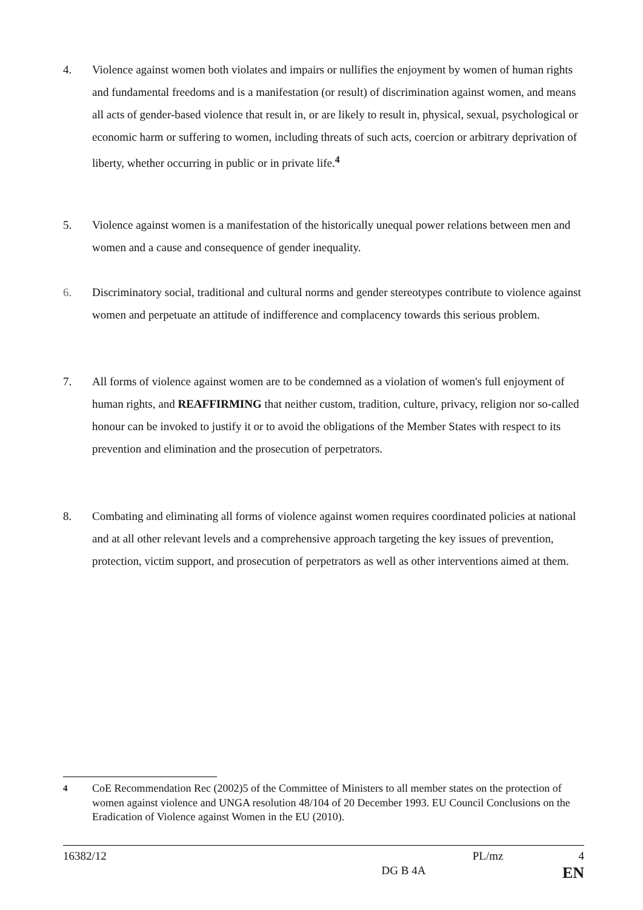4. Violence against women both violates and impairs or nullifies the enjoyment by women of human rights and fundamental freedoms and is a manifestation (or result) of discrimination against women, and means all acts of gender-based violence that result in, or are likely to result in, physical, sexual, psychological or economic harm or suffering to women, including threats of such acts, coercion or arbitrary deprivation of liberty, whether occurring in public or in private life.<sup>4</sup>
5. Violence against women is a manifestation of the historically unequal power relations between men and women and a cause and consequence of gender inequality.
6. Discriminatory social, traditional and cultural norms and gender stereotypes contribute to violence against women and perpetuate an attitude of indifference and complacency towards this serious problem.
7. All forms of violence against women are to be condemned as a violation of women's full enjoyment of human rights, and REAFFIRMING that neither custom, tradition, culture, privacy, religion nor so-called honour can be invoked to justify it or to avoid the obligations of the Member States with respect to its prevention and elimination and the prosecution of perpetrators.
8. Combating and eliminating all forms of violence against women requires coordinated policies at national and at all other relevant levels and a comprehensive approach targeting the key issues of prevention, protection, victim support, and prosecution of perpetrators as well as other interventions aimed at them.
<sup>4</sup> CoE Recommendation Rec (2002)5 of the Committee of Ministers to all member states on the protection of women against violence and UNGA resolution 48/104 of 20 December 1993. EU Council Conclusions on the Eradication of Violence against Women in the EU (2010).
16382/12 PL/mz 4
DG B 4A EN